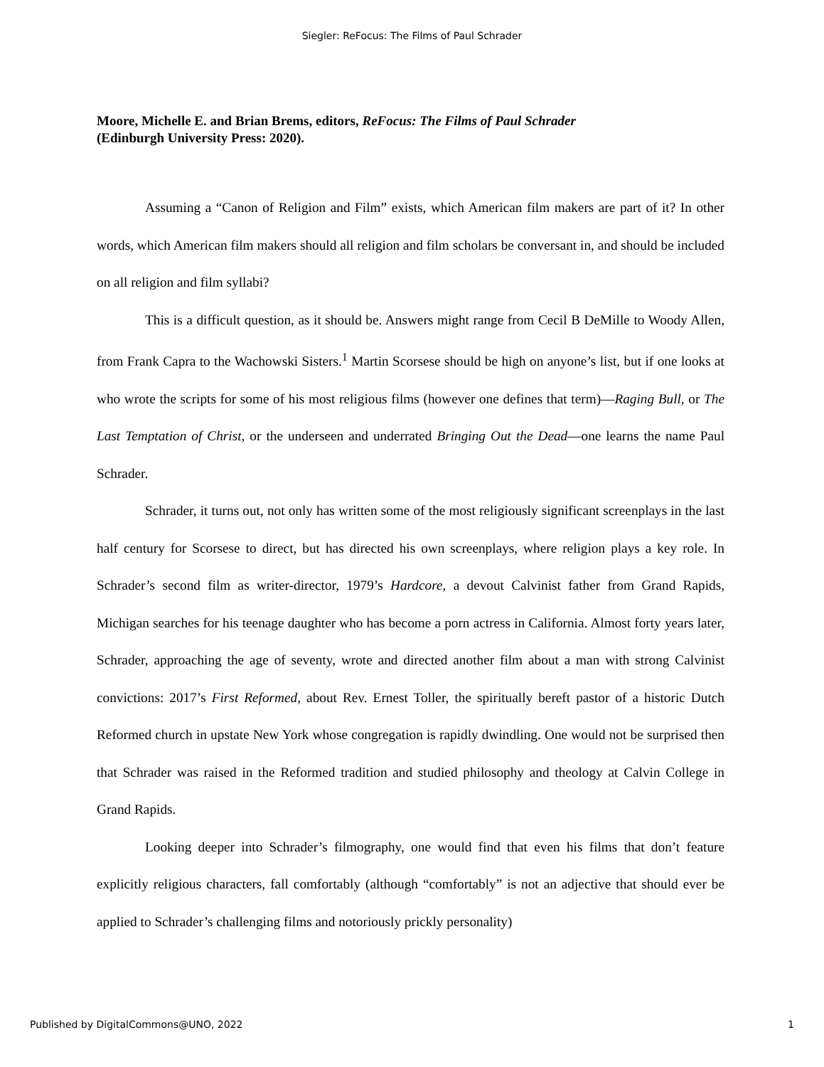Siegler: ReFocus: The Films of Paul Schrader
Moore, Michelle E. and Brian Brems, editors, ReFocus: The Films of Paul Schrader
(Edinburgh University Press: 2020).
Assuming a “Canon of Religion and Film” exists, which American film makers are part of it? In other words, which American film makers should all religion and film scholars be conversant in, and should be included on all religion and film syllabi?
This is a difficult question, as it should be. Answers might range from Cecil B DeMille to Woody Allen, from Frank Capra to the Wachowski Sisters.<sup>1</sup> Martin Scorsese should be high on anyone’s list, but if one looks at who wrote the scripts for some of his most religious films (however one defines that term)—Raging Bull, or The Last Temptation of Christ, or the underseen and underrated Bringing Out the Dead—one learns the name Paul Schrader.
Schrader, it turns out, not only has written some of the most religiously significant screenplays in the last half century for Scorsese to direct, but has directed his own screenplays, where religion plays a key role. In Schrader’s second film as writer-director, 1979’s Hardcore, a devout Calvinist father from Grand Rapids, Michigan searches for his teenage daughter who has become a porn actress in California. Almost forty years later, Schrader, approaching the age of seventy, wrote and directed another film about a man with strong Calvinist convictions: 2017’s First Reformed, about Rev. Ernest Toller, the spiritually bereft pastor of a historic Dutch Reformed church in upstate New York whose congregation is rapidly dwindling. One would not be surprised then that Schrader was raised in the Reformed tradition and studied philosophy and theology at Calvin College in Grand Rapids.
Looking deeper into Schrader’s filmography, one would find that even his films that don’t feature explicitly religious characters, fall comfortably (although “comfortably” is not an adjective that should ever be applied to Schrader’s challenging films and notoriously prickly personality)
Published by DigitalCommons@UNO, 2022 1